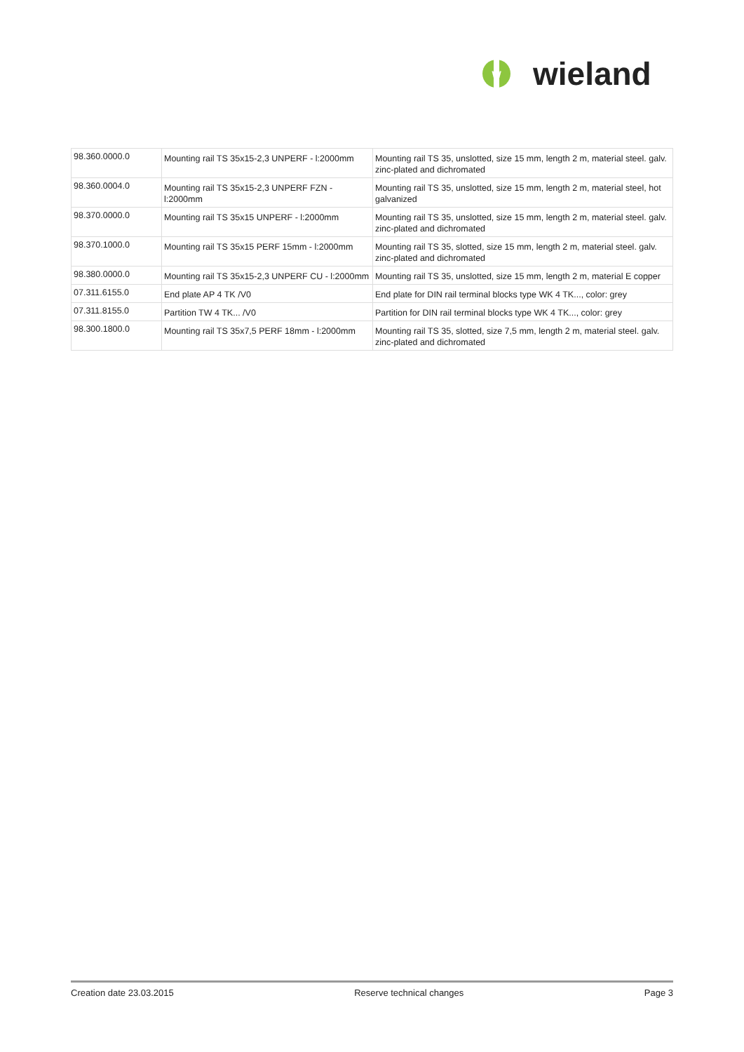W
wieland
| 98.360.0000.0 | Mounting rail TS 35x15-2,3 UNPERF - l:2000mm | Mounting rail TS 35, unslotted, size 15 mm, length 2 m, material steel. galv. zinc-plated and dichromated |
| 98.360.0004.0 | Mounting rail TS 35x15-2,3 UNPERF FZN - l:2000mm | Mounting rail TS 35, unslotted, size 15 mm, length 2 m, material steel, hot galvanized |
| 98.370.0000.0 | Mounting rail TS 35x15 UNPERF - l:2000mm | Mounting rail TS 35, unslotted, size 15 mm, length 2 m, material steel. galv. zinc-plated and dichromated |
| 98.370.1000.0 | Mounting rail TS 35x15 PERF 15mm - l:2000mm | Mounting rail TS 35, slotted, size 15 mm, length 2 m, material steel. galv. zinc-plated and dichromated |
| 98.380.0000.0 | Mounting rail TS 35x15-2,3 UNPERF CU - l:2000mm | Mounting rail TS 35, unslotted, size 15 mm, length 2 m, material E copper |
| 07.311.6155.0 | End plate AP 4 TK /V0 | End plate for DIN rail terminal blocks type WK 4 TK..., color: grey |
| 07.311.8155.0 | Partition TW 4 TK... /V0 | Partition for DIN rail terminal blocks type WK 4 TK..., color: grey |
| 98.300.1800.0 | Mounting rail TS 35x7,5 PERF 18mm - l:2000mm | Mounting rail TS 35, slotted, size 7,5 mm, length 2 m, material steel. galv. zinc-plated and dichromated |
Creation date 23.03.2015 Reserve technical changes Page 3